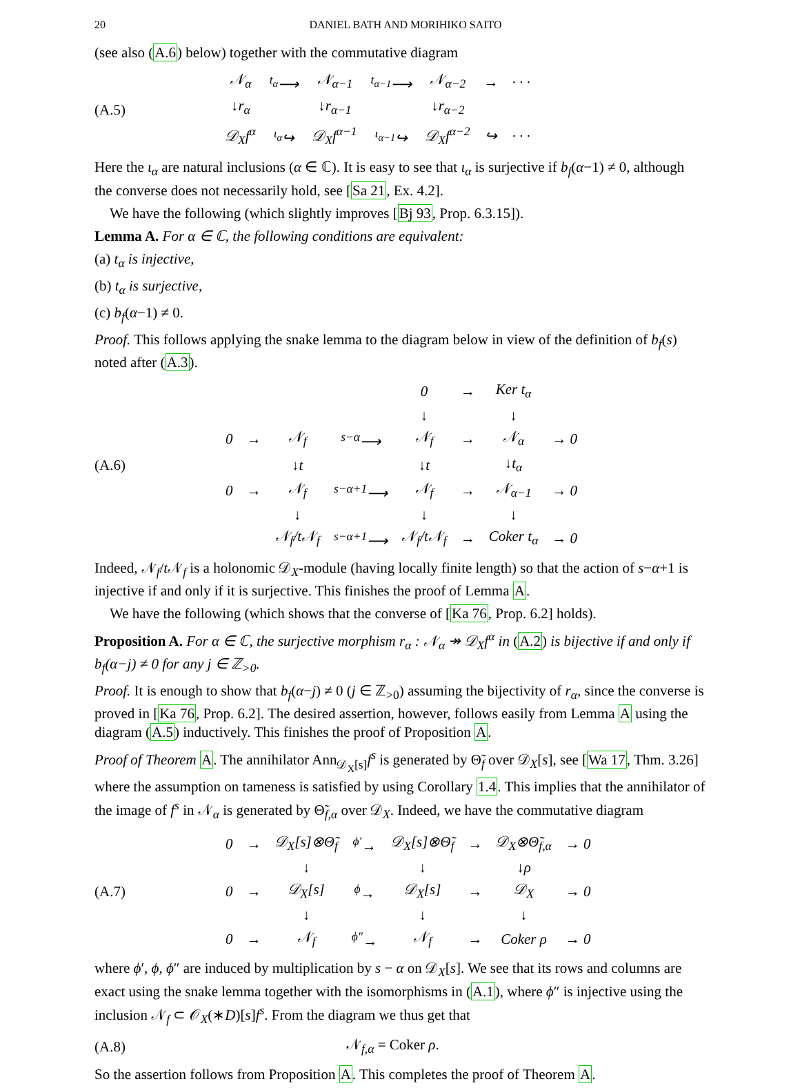20 DANIEL BATH AND MORIHIKO SAITO
(see also (A.6) below) together with the commutative diagram
(A.5)
| 𝒩<sub>α</sub> | <sup>t<sub>α</sub></sup>⟶ | 𝒩<sub>α−1</sub> | <sup>t<sub>α−1</sub></sup>⟶ | 𝒩<sub>α−2</sub> | → | · · · |
| ↓r<sub>α</sub> | | ↓r<sub>α−1</sub> | | ↓r<sub>α−2</sub> | | |
| 𝒟<sub>X</sub>f<sup>α</sup> | <sup>ι<sub>α</sub></sup>↪ | 𝒟<sub>X</sub>f<sup>α−1</sup> | <sup>ι<sub>α−1</sub></sup>↪ | 𝒟<sub>X</sub>f<sup>α−2</sup> | ↪ | · · · |
Here the ι<sub>α</sub> are natural inclusions (α ∈ ℂ). It is easy to see that ι<sub>α</sub> is surjective if b<sub>f</sub>(α−1) ≠ 0, although the converse does not necessarily hold, see [Sa 21, Ex. 4.2].
We have the following (which slightly improves [Bj 93, Prop. 6.3.15]).
Lemma A. For α ∈ ℂ, the following conditions are equivalent:
(a) t<sub>α</sub> is injective,
(b) t<sub>α</sub> is surjective,
(c) b<sub>f</sub>(α−1) ≠ 0.
Proof. This follows applying the snake lemma to the diagram below in view of the definition of b<sub>f</sub>(s) noted after (A.3).
(A.6)
| | | | | 0 | → | Ker t<sub>α</sub> | |
| | | | | ↓ | | ↓ | |
| 0 | → | 𝒩<sub>f</sub> | <sup>s−α</sup>⟶ | 𝒩<sub>f</sub> | → | 𝒩<sub>α</sub> | → 0 |
| | | ↓t | | ↓t | | ↓t<sub>α</sub> | |
| 0 | → | 𝒩<sub>f</sub> | <sup>s−α+1</sup>⟶ | 𝒩<sub>f</sub> | → | 𝒩<sub>α−1</sub> | → 0 |
| | | ↓ | | ↓ | | ↓ | |
| | | 𝒩<sub>f</sub>/t𝒩<sub>f</sub> | <sup>s−α+1</sup>⟶ | 𝒩<sub>f</sub>/t𝒩<sub>f</sub> | → | Coker t<sub>α</sub> | → 0 |
Indeed, 𝒩<sub>f</sub>/t 𝒩<sub>f</sub> is a holonomic 𝒟<sub>X</sub>-module (having locally finite length) so that the action of s−α+1 is injective if and only if it is surjective. This finishes the proof of Lemma A.
We have the following (which shows that the converse of [Ka 76, Prop. 6.2] holds).
Proposition A. For α ∈ ℂ, the surjective morphism r<sub>α</sub> : 𝒩<sub>α</sub> ↠ 𝒟<sub>X</sub>f<sup>α</sup> in (A.2) is bijective if and only if b<sub>f</sub>(α−j) ≠ 0 for any j ∈ ℤ<sub>>0</sub>.
Proof. It is enough to show that b<sub>f</sub>(α−j) ≠ 0 (j ∈ ℤ<sub>>0</sub>) assuming the bijectivity of r<sub>α</sub>, since the converse is proved in [Ka 76, Prop. 6.2]. The desired assertion, however, follows easily from Lemma A using the diagram (A.5) inductively. This finishes the proof of Proposition A.
Proof of Theorem A. The annihilator Ann<sub>𝒟<sub>X</sub>[s]</sub>f<sup>s</sup> is generated by Θ̃<sub>f</sub> over 𝒟<sub>X</sub>[s], see [Wa 17, Thm. 3.26] where the assumption on tameness is satisfied by using Corollary 1.4. This implies that the annihilator of the image of f<sup>s</sup> in 𝒩<sub>α</sub> is generated by Θ̃<sub>f,α</sub> over 𝒟<sub>X</sub>. Indeed, we have the commutative diagram
(A.7)
| 0 | → | 𝒟<sub>X</sub>[s]⊗Θ̃<sub>f</sub> | <sup>ϕ′</sup>→ | 𝒟<sub>X</sub>[s]⊗Θ̃<sub>f</sub> | → | 𝒟<sub>X</sub>⊗Θ̃<sub>f,α</sub> | → 0 |
| | | ↓ | | ↓ | | ↓ρ | |
| 0 | → | 𝒟<sub>X</sub>[s] | <sup>ϕ</sup>→ | 𝒟<sub>X</sub>[s] | → | 𝒟<sub>X</sub> | → 0 |
| | | ↓ | | ↓ | | ↓ | |
| 0 | → | 𝒩<sub>f</sub> | <sup>ϕ″</sup>→ | 𝒩<sub>f</sub> | → | Coker ρ | → 0 |
where ϕ′, ϕ, ϕ″ are induced by multiplication by s − α on 𝒟<sub>X</sub>[s]. We see that its rows and columns are exact using the snake lemma together with the isomorphisms in (A.1), where ϕ″ is injective using the inclusion 𝒩<sub>f</sub> ⊂ 𝒪<sub>X</sub>(∗D)[s]f<sup>s</sup>. From the diagram we thus get that
(A.8) 𝒩<sub>f,α</sub> = Coker ρ.
So the assertion follows from Proposition A. This completes the proof of Theorem A.